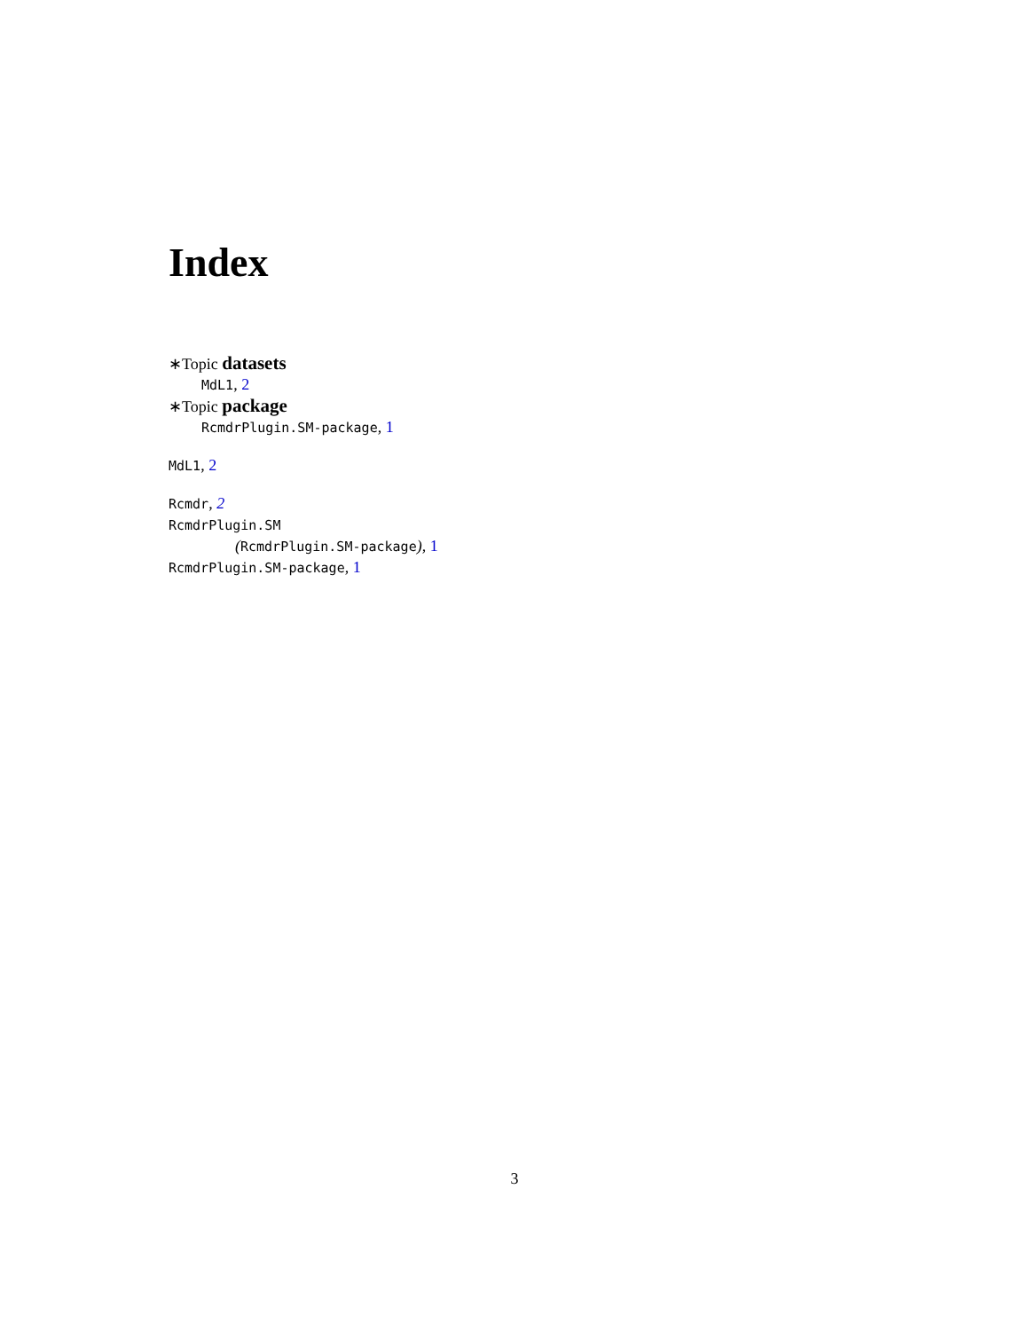Index
∗Topic datasets
MdL1, 2
∗Topic package
RcmdrPlugin.SM-package, 1
MdL1, 2
Rcmdr, 2
RcmdrPlugin.SM
(RcmdrPlugin.SM-package), 1
RcmdrPlugin.SM-package, 1
3